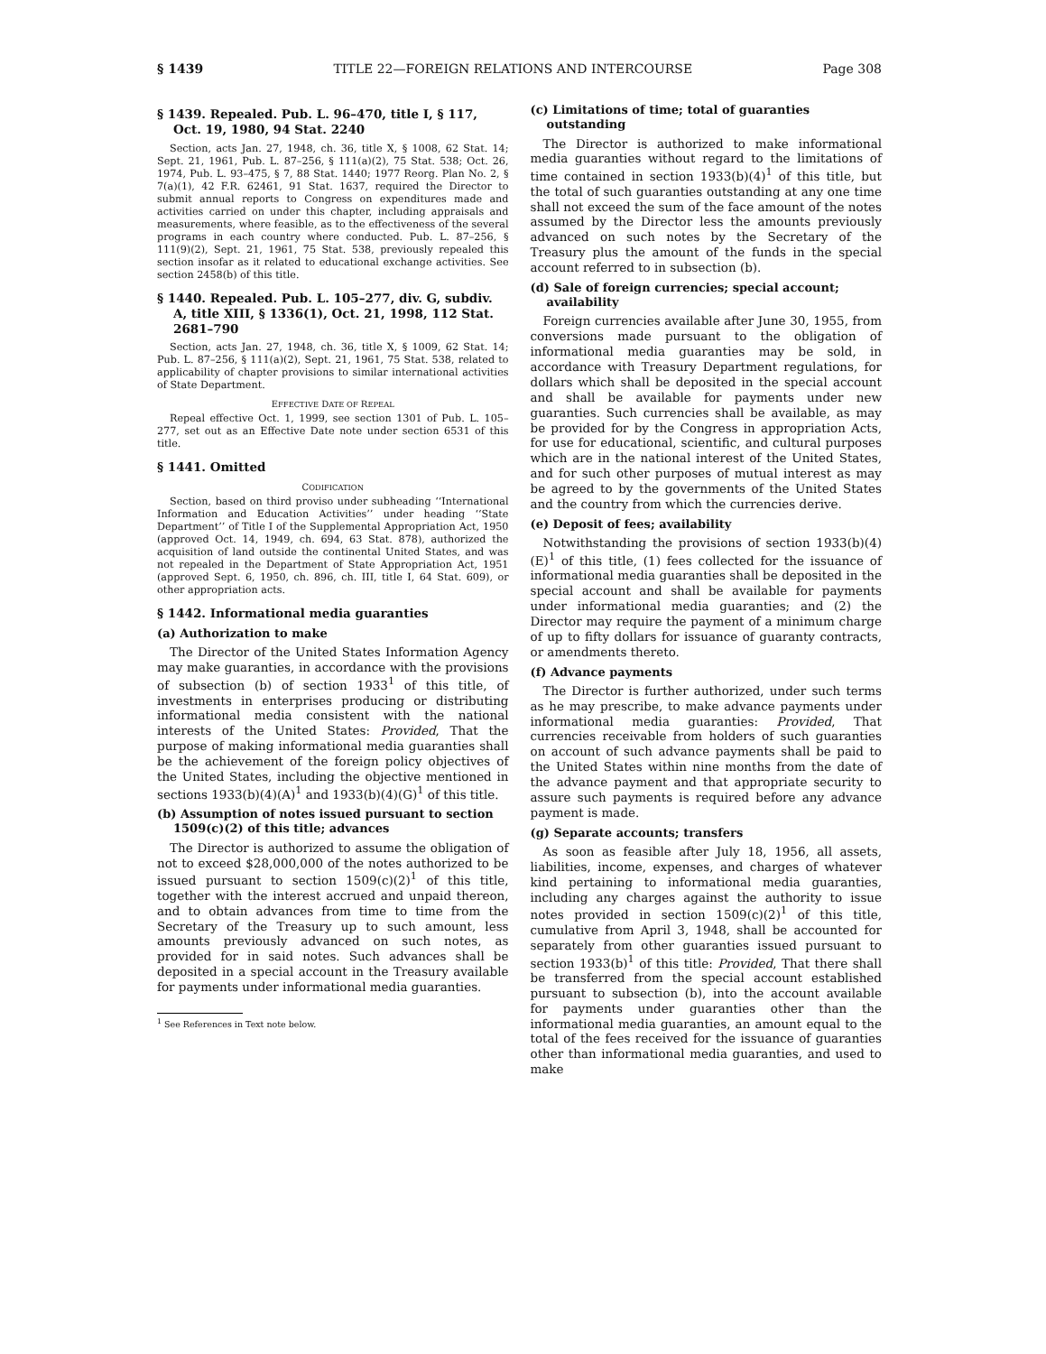§ 1439 TITLE 22—FOREIGN RELATIONS AND INTERCOURSE Page 308
§ 1439. Repealed. Pub. L. 96–470, title I, § 117, Oct. 19, 1980, 94 Stat. 2240
Section, acts Jan. 27, 1948, ch. 36, title X, § 1008, 62 Stat. 14; Sept. 21, 1961, Pub. L. 87–256, § 111(a)(2), 75 Stat. 538; Oct. 26, 1974, Pub. L. 93–475, § 7, 88 Stat. 1440; 1977 Reorg. Plan No. 2, § 7(a)(1), 42 F.R. 62461, 91 Stat. 1637, required the Director to submit annual reports to Congress on expenditures made and activities carried on under this chapter, including appraisals and measurements, where feasible, as to the effectiveness of the several programs in each country where conducted. Pub. L. 87–256, § 111(9)(2), Sept. 21, 1961, 75 Stat. 538, previously repealed this section insofar as it related to educational exchange activities. See section 2458(b) of this title.
§ 1440. Repealed. Pub. L. 105–277, div. G, subdiv. A, title XIII, § 1336(1), Oct. 21, 1998, 112 Stat. 2681–790
Section, acts Jan. 27, 1948, ch. 36, title X, § 1009, 62 Stat. 14; Pub. L. 87–256, § 111(a)(2), Sept. 21, 1961, 75 Stat. 538, related to applicability of chapter provisions to similar international activities of State Department.
EFFECTIVE DATE OF REPEAL
Repeal effective Oct. 1, 1999, see section 1301 of Pub. L. 105–277, set out as an Effective Date note under section 6531 of this title.
§ 1441. Omitted
CODIFICATION
Section, based on third proviso under subheading ‘‘International Information and Education Activities’’ under heading ‘‘State Department’’ of Title I of the Supplemental Appropriation Act, 1950 (approved Oct. 14, 1949, ch. 694, 63 Stat. 878), authorized the acquisition of land outside the continental United States, and was not repealed in the Department of State Appropriation Act, 1951 (approved Sept. 6, 1950, ch. 896, ch. III, title I, 64 Stat. 609), or other appropriation acts.
§ 1442. Informational media guaranties
(a) Authorization to make
The Director of the United States Information Agency may make guaranties, in accordance with the provisions of subsection (b) of section 1933<sup>1</sup> of this title, of investments in enterprises producing or distributing informational media consistent with the national interests of the United States: Provided, That the purpose of making informational media guaranties shall be the achievement of the foreign policy objectives of the United States, including the objective mentioned in sections 1933(b)(4)(A)<sup>1</sup> and 1933(b)(4)(G)<sup>1</sup> of this title.
(b) Assumption of notes issued pursuant to section 1509(c)(2) of this title; advances
The Director is authorized to assume the obligation of not to exceed $28,000,000 of the notes authorized to be issued pursuant to section 1509(c)(2)<sup>1</sup> of this title, together with the interest accrued and unpaid thereon, and to obtain advances from time to time from the Secretary of the Treasury up to such amount, less amounts previously advanced on such notes, as provided for in said notes. Such advances shall be deposited in a special account in the Treasury available for payments under informational media guaranties.
<sup>1</sup> See References in Text note below.
(c) Limitations of time; total of guaranties outstanding
The Director is authorized to make informational media guaranties without regard to the limitations of time contained in section 1933(b)(4)<sup>1</sup> of this title, but the total of such guaranties outstanding at any one time shall not exceed the sum of the face amount of the notes assumed by the Director less the amounts previously advanced on such notes by the Secretary of the Treasury plus the amount of the funds in the special account referred to in subsection (b).
(d) Sale of foreign currencies; special account; availability
Foreign currencies available after June 30, 1955, from conversions made pursuant to the obligation of informational media guaranties may be sold, in accordance with Treasury Department regulations, for dollars which shall be deposited in the special account and shall be available for payments under new guaranties. Such currencies shall be available, as may be provided for by the Congress in appropriation Acts, for use for educational, scientific, and cultural purposes which are in the national interest of the United States, and for such other purposes of mutual interest as may be agreed to by the governments of the United States and the country from which the currencies derive.
(e) Deposit of fees; availability
Notwithstanding the provisions of section 1933(b)(4)(E)<sup>1</sup> of this title, (1) fees collected for the issuance of informational media guaranties shall be deposited in the special account and shall be available for payments under informational media guaranties; and (2) the Director may require the payment of a minimum charge of up to fifty dollars for issuance of guaranty contracts, or amendments thereto.
(f) Advance payments
The Director is further authorized, under such terms as he may prescribe, to make advance payments under informational media guaranties: Provided, That currencies receivable from holders of such guaranties on account of such advance payments shall be paid to the United States within nine months from the date of the advance payment and that appropriate security to assure such payments is required before any advance payment is made.
(g) Separate accounts; transfers
As soon as feasible after July 18, 1956, all assets, liabilities, income, expenses, and charges of whatever kind pertaining to informational media guaranties, including any charges against the authority to issue notes provided in section 1509(c)(2)<sup>1</sup> of this title, cumulative from April 3, 1948, shall be accounted for separately from other guaranties issued pursuant to section 1933(b)<sup>1</sup> of this title: Provided, That there shall be transferred from the special account established pursuant to subsection (b), into the account available for payments under guaranties other than the informational media guaranties, an amount equal to the total of the fees received for the issuance of guaranties other than informational media guaranties, and used to make